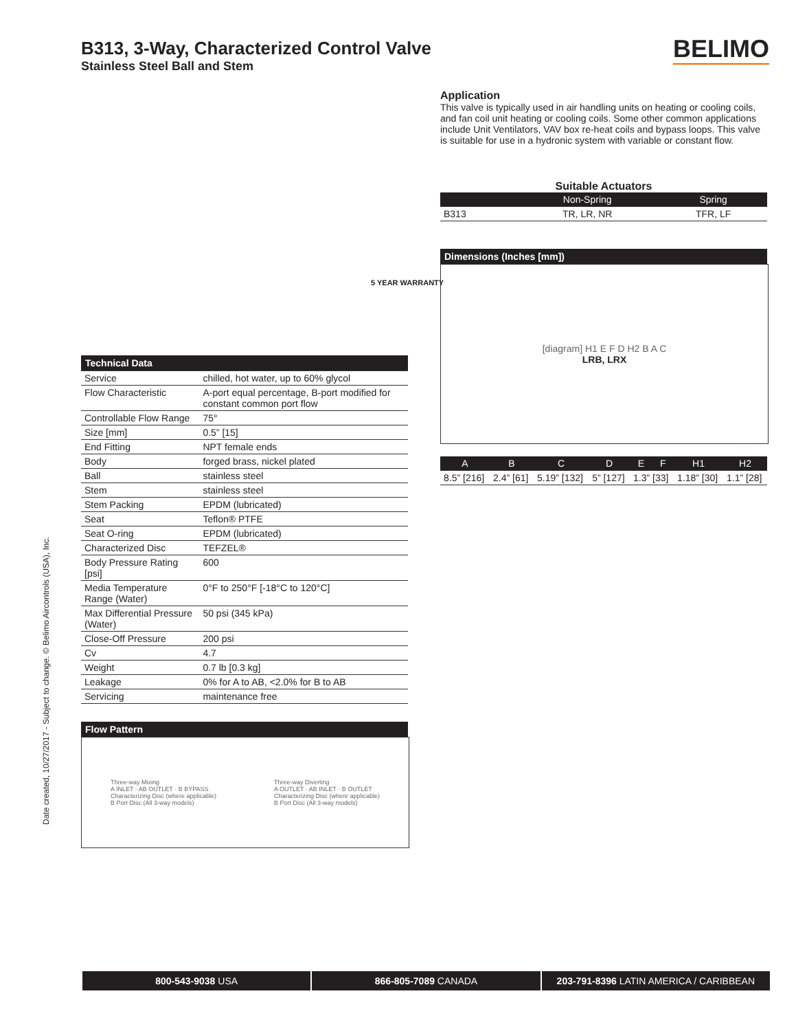B313, 3-Way, Characterized Control Valve
Stainless Steel Ball and Stem
BELIMO
Application
This valve is typically used in air handling units on heating or cooling coils, and fan coil unit heating or cooling coils. Some other common applications include Unit Ventilators, VAV box re-heat coils and bypass loops. This valve is suitable for use in a hydronic system with variable or constant flow.
Suitable Actuators
| | Non-Spring | Spring |
| --- | --- | --- |
| B313 | TR, LR, NR | TFR, LF |
Dimensions (Inches [mm])
[diagram] H1 E F D H2 B A C
LRB, LRX
| A | B | C | D | E | F | H1 | H2 |
| --- | --- | --- | --- | --- | --- | --- | --- |
| 8.5” [216] | 2.4” [61] | 5.19” [132] | 5” [127] | 1.3” [33] | | 1.18” [30] | 1.1” [28] |
5 YEAR WARRANTY
| Technical Data | |
| Service | chilled, hot water, up to 60% glycol |
| Flow Characteristic | A-port equal percentage, B-port modified for constant common port flow |
| Controllable Flow Range | 75° |
| Size [mm] | 0.5” [15] |
| End Fitting | NPT female ends |
| Body | forged brass, nickel plated |
| Ball | stainless steel |
| Stem | stainless steel |
| Stem Packing | EPDM (lubricated) |
| Seat | Teflon® PTFE |
| Seat O-ring | EPDM (lubricated) |
| Characterized Disc | TEFZEL® |
| Body Pressure Rating [psi] | 600 |
| Media Temperature Range (Water) | 0°F to 250°F [-18°C to 120°C] |
| Max Differential Pressure (Water) | 50 psi (345 kPa) |
| Close-Off Pressure | 200 psi |
| Cv | 4.7 |
| Weight | 0.7 lb [0.3 kg] |
| Leakage | 0% for A to AB, <2.0% for B to AB |
| Servicing | maintenance free |
Flow Pattern
Three-way Mixing
A INLET · AB OUTLET · B BYPASS
Characterizing Disc (where applicable)
B Port Disc (All 3-way models)
Three-way Diverting
A OUTLET · AB INLET · B OUTLET
Characterizing Disc (where applicable)
B Port Disc (All 3-way models)
Date created, 10/27/2017 - Subject to change. © Belimo Aircontrols (USA), Inc.
800-543-9038 USA 866-805-7089 CANADA 203-791-8396 LATIN AMERICA / CARIBBEAN